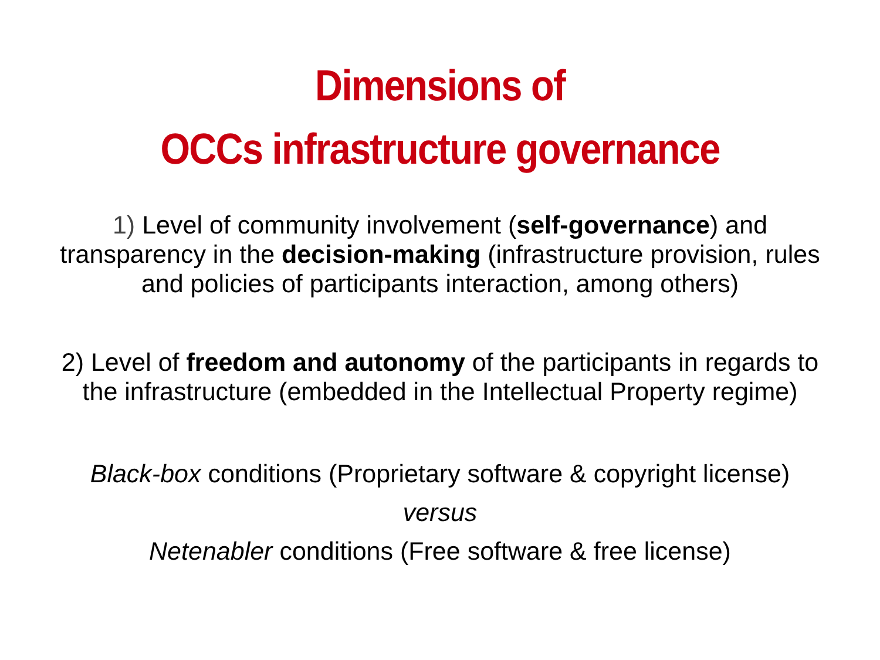Dimensions of
OCCs infrastructure governance
1) Level of community involvement (self-governance) and transparency in the decision-making (infrastructure provision, rules and policies of participants interaction, among others)
2) Level of freedom and autonomy of the participants in regards to the infrastructure (embedded in the Intellectual Property regime)
Black-box conditions (Proprietary software & copyright license)
versus
Netenabler conditions (Free software & free license)